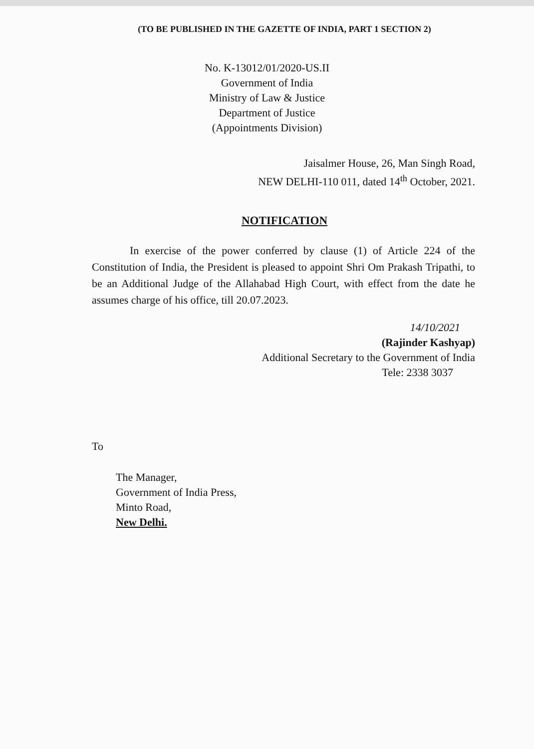(TO BE PUBLISHED IN THE GAZETTE OF INDIA, PART 1 SECTION 2)
No. K-13012/01/2020-US.II
Government of India
Ministry of Law & Justice
Department of Justice
(Appointments Division)
Jaisalmer House, 26, Man Singh Road,
NEW DELHI-110 011, dated 14<sup>th</sup> October, 2021.
NOTIFICATION
In exercise of the power conferred by clause (1) of Article 224 of the Constitution of India, the President is pleased to appoint Shri Om Prakash Tripathi, to be an Additional Judge of the Allahabad High Court, with effect from the date he assumes charge of his office, till 20.07.2023.
14/10/2021
(Rajinder Kashyap)
Additional Secretary to the Government of India
Tele: 2338 3037
To
The Manager,
Government of India Press,
Minto Road,
New Delhi.